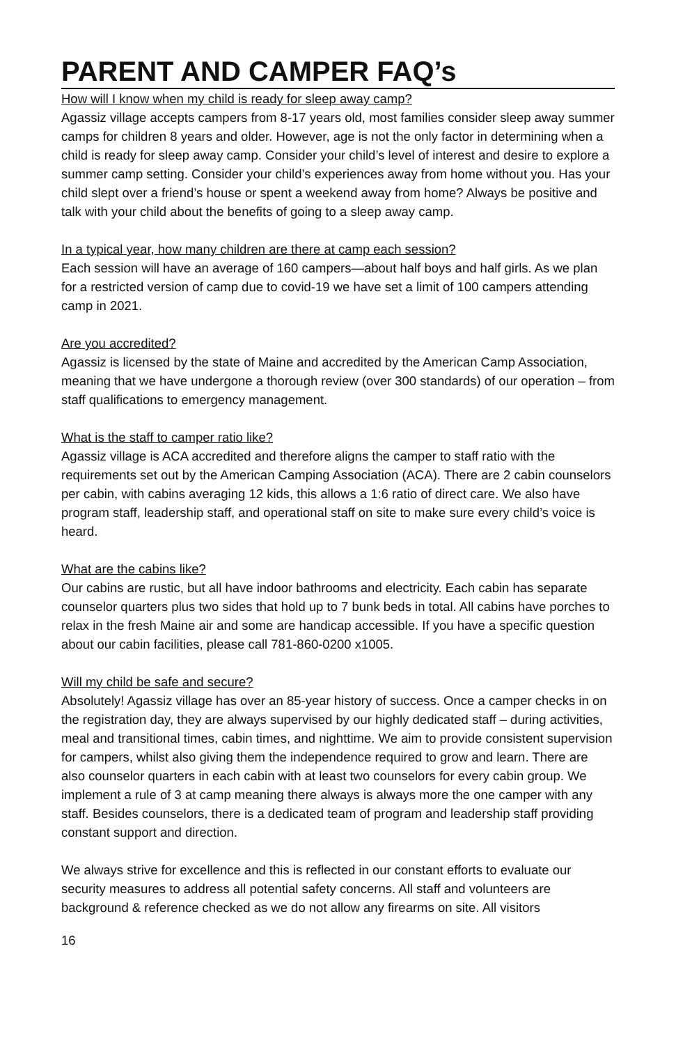PARENT AND CAMPER FAQ’s
How will I know when my child is ready for sleep away camp?
Agassiz village accepts campers from 8-17 years old, most families consider sleep away summer camps for children 8 years and older. However, age is not the only factor in determining when a child is ready for sleep away camp. Consider your child’s level of interest and desire to explore a summer camp setting. Consider your child’s experiences away from home without you. Has your child slept over a friend’s house or spent a weekend away from home? Always be positive and talk with your child about the benefits of going to a sleep away camp.
In a typical year, how many children are there at camp each session?
Each session will have an average of 160 campers—about half boys and half girls. As we plan for a restricted version of camp due to covid-19 we have set a limit of 100 campers attending camp in 2021.
Are you accredited?
Agassiz is licensed by the state of Maine and accredited by the American Camp Association, meaning that we have undergone a thorough review (over 300 standards) of our operation – from staff qualifications to emergency management.
What is the staff to camper ratio like?
Agassiz village is ACA accredited and therefore aligns the camper to staff ratio with the requirements set out by the American Camping Association (ACA). There are 2 cabin counselors per cabin, with cabins averaging 12 kids, this allows a 1:6 ratio of direct care. We also have program staff, leadership staff, and operational staff on site to make sure every child’s voice is heard.
What are the cabins like?
Our cabins are rustic, but all have indoor bathrooms and electricity. Each cabin has separate counselor quarters plus two sides that hold up to 7 bunk beds in total. All cabins have porches to relax in the fresh Maine air and some are handicap accessible. If you have a specific question about our cabin facilities, please call 781-860-0200 x1005.
Will my child be safe and secure?
Absolutely! Agassiz village has over an 85-year history of success. Once a camper checks in on the registration day, they are always supervised by our highly dedicated staff – during activities, meal and transitional times, cabin times, and nighttime. We aim to provide consistent supervision for campers, whilst also giving them the independence required to grow and learn. There are also counselor quarters in each cabin with at least two counselors for every cabin group. We implement a rule of 3 at camp meaning there always is always more the one camper with any staff. Besides counselors, there is a dedicated team of program and leadership staff providing constant support and direction.
We always strive for excellence and this is reflected in our constant efforts to evaluate our security measures to address all potential safety concerns. All staff and volunteers are background & reference checked as we do not allow any firearms on site. All visitors
16